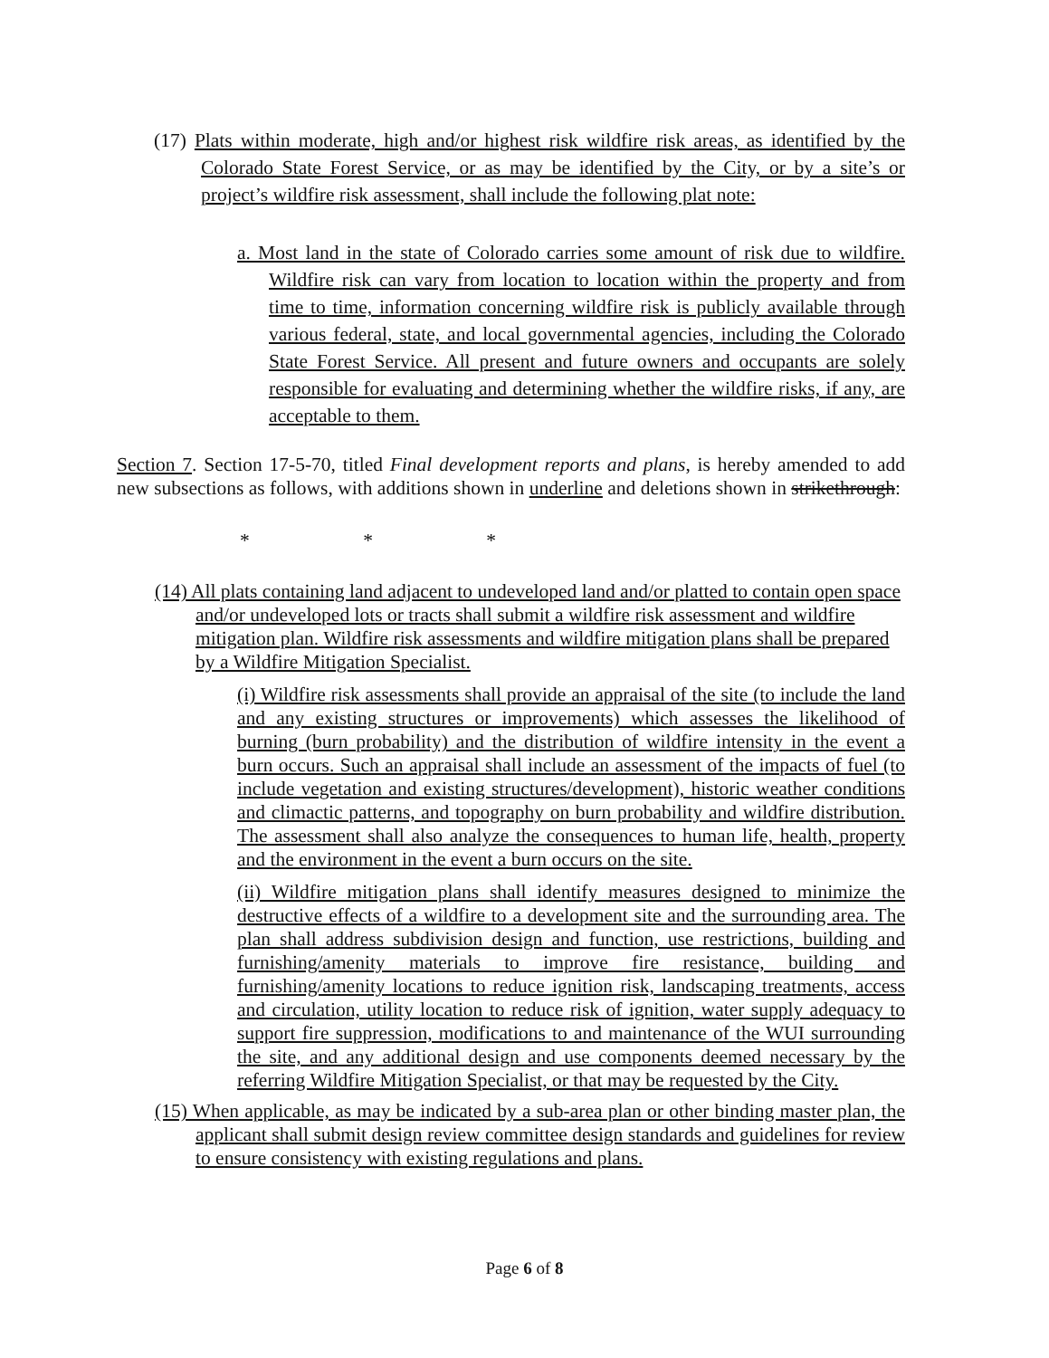(17) Plats within moderate, high and/or highest risk wildfire risk areas, as identified by the Colorado State Forest Service, or as may be identified by the City, or by a site’s or project’s wildfire risk assessment, shall include the following plat note:
a. Most land in the state of Colorado carries some amount of risk due to wildfire. Wildfire risk can vary from location to location within the property and from time to time, information concerning wildfire risk is publicly available through various federal, state, and local governmental agencies, including the Colorado State Forest Service. All present and future owners and occupants are solely responsible for evaluating and determining whether the wildfire risks, if any, are acceptable to them.
Section 7. Section 17-5-70, titled Final development reports and plans, is hereby amended to add new subsections as follows, with additions shown in underline and deletions shown in strikethrough:
* * *
(14) All plats containing land adjacent to undeveloped land and/or platted to contain open space and/or undeveloped lots or tracts shall submit a wildfire risk assessment and wildfire mitigation plan. Wildfire risk assessments and wildfire mitigation plans shall be prepared by a Wildfire Mitigation Specialist.
(i) Wildfire risk assessments shall provide an appraisal of the site (to include the land and any existing structures or improvements) which assesses the likelihood of burning (burn probability) and the distribution of wildfire intensity in the event a burn occurs. Such an appraisal shall include an assessment of the impacts of fuel (to include vegetation and existing structures/development), historic weather conditions and climactic patterns, and topography on burn probability and wildfire distribution. The assessment shall also analyze the consequences to human life, health, property and the environment in the event a burn occurs on the site.
(ii) Wildfire mitigation plans shall identify measures designed to minimize the destructive effects of a wildfire to a development site and the surrounding area. The plan shall address subdivision design and function, use restrictions, building and furnishing/amenity materials to improve fire resistance, building and furnishing/amenity locations to reduce ignition risk, landscaping treatments, access and circulation, utility location to reduce risk of ignition, water supply adequacy to support fire suppression, modifications to and maintenance of the WUI surrounding the site, and any additional design and use components deemed necessary by the referring Wildfire Mitigation Specialist, or that may be requested by the City.
(15) When applicable, as may be indicated by a sub-area plan or other binding master plan, the applicant shall submit design review committee design standards and guidelines for review to ensure consistency with existing regulations and plans.
Page 6 of 8